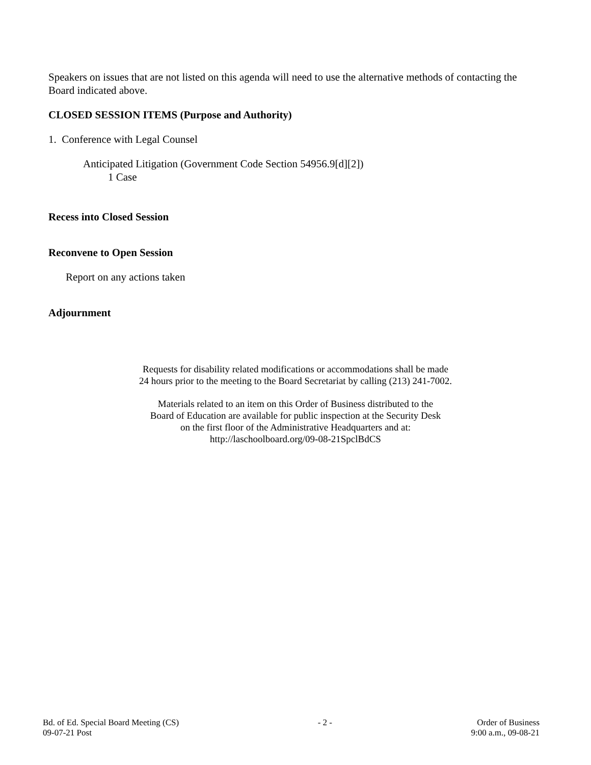Speakers on issues that are not listed on this agenda will need to use the alternative methods of contacting the Board indicated above.
CLOSED SESSION ITEMS (Purpose and Authority)
1. Conference with Legal Counsel
Anticipated Litigation (Government Code Section 54956.9[d][2])
1 Case
Recess into Closed Session
Reconvene to Open Session
Report on any actions taken
Adjournment
Requests for disability related modifications or accommodations shall be made
24 hours prior to the meeting to the Board Secretariat by calling (213) 241-7002.
Materials related to an item on this Order of Business distributed to the
Board of Education are available for public inspection at the Security Desk
on the first floor of the Administrative Headquarters and at:
http://laschoolboard.org/09-08-21SpclBdCS
Bd. of Ed. Special Board Meeting (CS)
09-07-21 Post
- 2 - Order of Business
9:00 a.m., 09-08-21